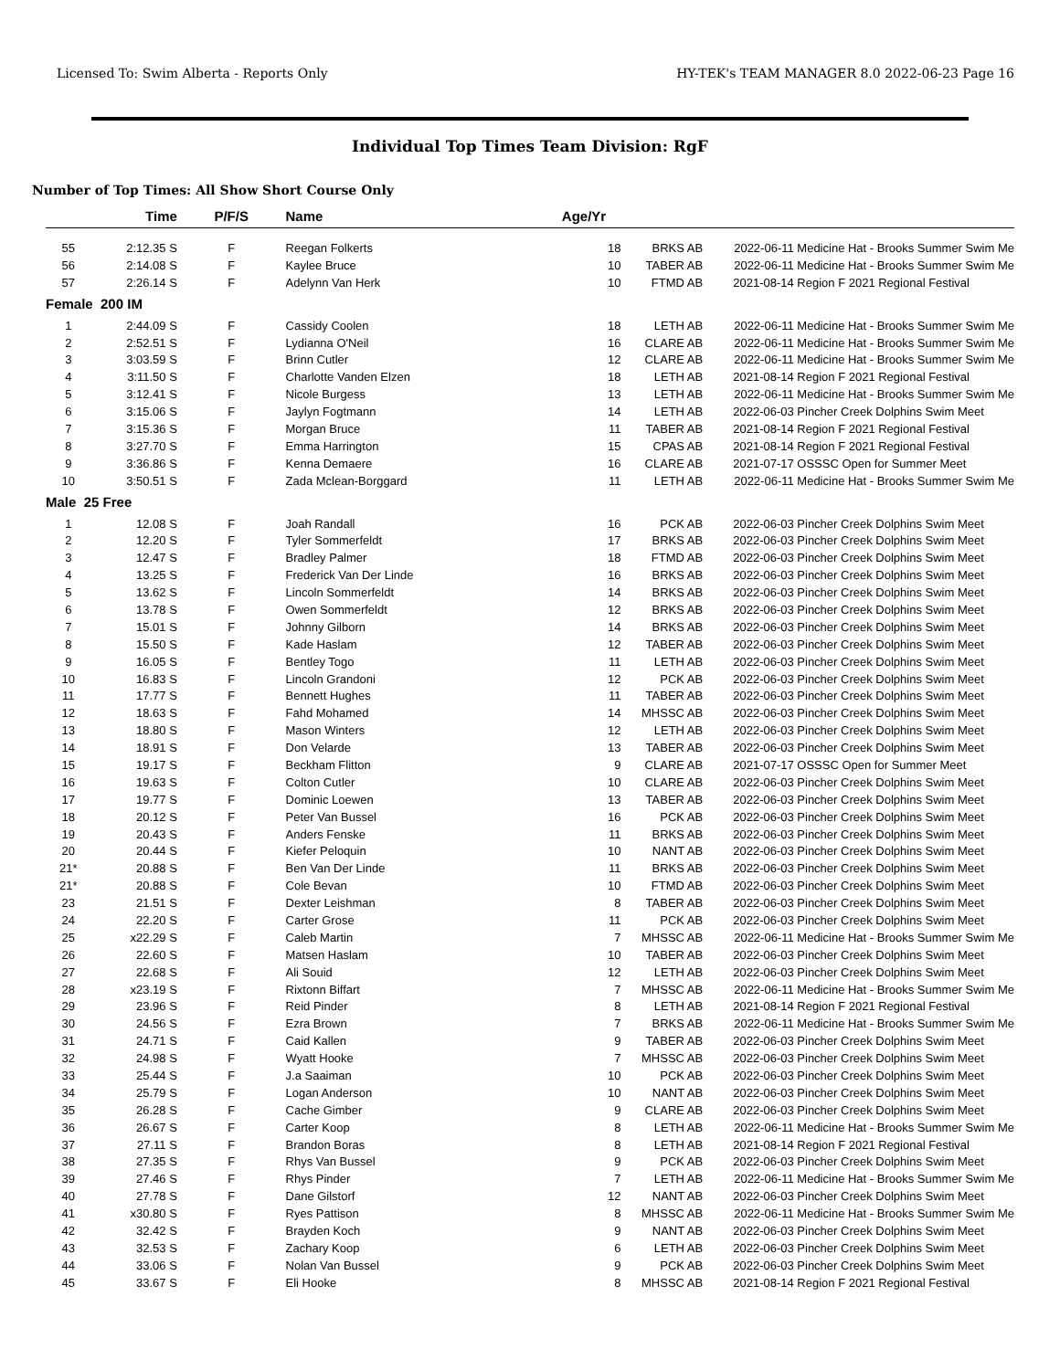Licensed To: Swim Alberta - Reports Only HY-TEK's TEAM MANAGER 8.0 2022-06-23 Page 16
Individual Top Times Team Division: RgF
Number of Top Times: All Show Short Course Only
| | Time | P/F/S | Name | Age/Yr | | | |
| --- | --- | --- | --- | --- | --- | --- | --- |
| 55 | 2:12.35 S | F | Reegan Folkerts | 18 | BRKS AB | 2022-06-11 | Medicine Hat - Brooks Summer Swim Me |
| 56 | 2:14.08 S | F | Kaylee Bruce | 10 | TABER AB | 2022-06-11 | Medicine Hat - Brooks Summer Swim Me |
| 57 | 2:26.14 S | F | Adelynn Van Herk | 10 | FTMD AB | 2021-08-14 | Region F 2021 Regional Festival |
| Female 200 IM | | | | | | | |
| 1 | 2:44.09 S | F | Cassidy Coolen | 18 | LETH AB | 2022-06-11 | Medicine Hat - Brooks Summer Swim Me |
| 2 | 2:52.51 S | F | Lydianna O'Neil | 16 | CLARE AB | 2022-06-11 | Medicine Hat - Brooks Summer Swim Me |
| 3 | 3:03.59 S | F | Brinn Cutler | 12 | CLARE AB | 2022-06-11 | Medicine Hat - Brooks Summer Swim Me |
| 4 | 3:11.50 S | F | Charlotte Vanden Elzen | 18 | LETH AB | 2021-08-14 | Region F 2021 Regional Festival |
| 5 | 3:12.41 S | F | Nicole Burgess | 13 | LETH AB | 2022-06-11 | Medicine Hat - Brooks Summer Swim Me |
| 6 | 3:15.06 S | F | Jaylyn Fogtmann | 14 | LETH AB | 2022-06-03 | Pincher Creek Dolphins Swim Meet |
| 7 | 3:15.36 S | F | Morgan Bruce | 11 | TABER AB | 2021-08-14 | Region F 2021 Regional Festival |
| 8 | 3:27.70 S | F | Emma Harrington | 15 | CPAS AB | 2021-08-14 | Region F 2021 Regional Festival |
| 9 | 3:36.86 S | F | Kenna Demaere | 16 | CLARE AB | 2021-07-17 | OSSSC Open for Summer Meet |
| 10 | 3:50.51 S | F | Zada Mclean-Borggard | 11 | LETH AB | 2022-06-11 | Medicine Hat - Brooks Summer Swim Me |
| Male 25 Free | | | | | | | |
| 1 | 12.08 S | F | Joah Randall | 16 | PCK AB | 2022-06-03 | Pincher Creek Dolphins Swim Meet |
| 2 | 12.20 S | F | Tyler Sommerfeldt | 17 | BRKS AB | 2022-06-03 | Pincher Creek Dolphins Swim Meet |
| 3 | 12.47 S | F | Bradley Palmer | 18 | FTMD AB | 2022-06-03 | Pincher Creek Dolphins Swim Meet |
| 4 | 13.25 S | F | Frederick Van Der Linde | 16 | BRKS AB | 2022-06-03 | Pincher Creek Dolphins Swim Meet |
| 5 | 13.62 S | F | Lincoln Sommerfeldt | 14 | BRKS AB | 2022-06-03 | Pincher Creek Dolphins Swim Meet |
| 6 | 13.78 S | F | Owen Sommerfeldt | 12 | BRKS AB | 2022-06-03 | Pincher Creek Dolphins Swim Meet |
| 7 | 15.01 S | F | Johnny Gilborn | 14 | BRKS AB | 2022-06-03 | Pincher Creek Dolphins Swim Meet |
| 8 | 15.50 S | F | Kade Haslam | 12 | TABER AB | 2022-06-03 | Pincher Creek Dolphins Swim Meet |
| 9 | 16.05 S | F | Bentley Togo | 11 | LETH AB | 2022-06-03 | Pincher Creek Dolphins Swim Meet |
| 10 | 16.83 S | F | Lincoln Grandoni | 12 | PCK AB | 2022-06-03 | Pincher Creek Dolphins Swim Meet |
| 11 | 17.77 S | F | Bennett Hughes | 11 | TABER AB | 2022-06-03 | Pincher Creek Dolphins Swim Meet |
| 12 | 18.63 S | F | Fahd Mohamed | 14 | MHSSC AB | 2022-06-03 | Pincher Creek Dolphins Swim Meet |
| 13 | 18.80 S | F | Mason Winters | 12 | LETH AB | 2022-06-03 | Pincher Creek Dolphins Swim Meet |
| 14 | 18.91 S | F | Don Velarde | 13 | TABER AB | 2022-06-03 | Pincher Creek Dolphins Swim Meet |
| 15 | 19.17 S | F | Beckham Flitton | 9 | CLARE AB | 2021-07-17 | OSSSC Open for Summer Meet |
| 16 | 19.63 S | F | Colton Cutler | 10 | CLARE AB | 2022-06-03 | Pincher Creek Dolphins Swim Meet |
| 17 | 19.77 S | F | Dominic Loewen | 13 | TABER AB | 2022-06-03 | Pincher Creek Dolphins Swim Meet |
| 18 | 20.12 S | F | Peter Van Bussel | 16 | PCK AB | 2022-06-03 | Pincher Creek Dolphins Swim Meet |
| 19 | 20.43 S | F | Anders Fenske | 11 | BRKS AB | 2022-06-03 | Pincher Creek Dolphins Swim Meet |
| 20 | 20.44 S | F | Kiefer Peloquin | 10 | NANT AB | 2022-06-03 | Pincher Creek Dolphins Swim Meet |
| 21* | 20.88 S | F | Ben Van Der Linde | 11 | BRKS AB | 2022-06-03 | Pincher Creek Dolphins Swim Meet |
| 21* | 20.88 S | F | Cole Bevan | 10 | FTMD AB | 2022-06-03 | Pincher Creek Dolphins Swim Meet |
| 23 | 21.51 S | F | Dexter Leishman | 8 | TABER AB | 2022-06-03 | Pincher Creek Dolphins Swim Meet |
| 24 | 22.20 S | F | Carter Grose | 11 | PCK AB | 2022-06-03 | Pincher Creek Dolphins Swim Meet |
| 25 | x22.29 S | F | Caleb Martin | 7 | MHSSC AB | 2022-06-11 | Medicine Hat - Brooks Summer Swim Me |
| 26 | 22.60 S | F | Matsen Haslam | 10 | TABER AB | 2022-06-03 | Pincher Creek Dolphins Swim Meet |
| 27 | 22.68 S | F | Ali Souid | 12 | LETH AB | 2022-06-03 | Pincher Creek Dolphins Swim Meet |
| 28 | x23.19 S | F | Rixtonn Biffart | 7 | MHSSC AB | 2022-06-11 | Medicine Hat - Brooks Summer Swim Me |
| 29 | 23.96 S | F | Reid Pinder | 8 | LETH AB | 2021-08-14 | Region F 2021 Regional Festival |
| 30 | 24.56 S | F | Ezra Brown | 7 | BRKS AB | 2022-06-11 | Medicine Hat - Brooks Summer Swim Me |
| 31 | 24.71 S | F | Caid Kallen | 9 | TABER AB | 2022-06-03 | Pincher Creek Dolphins Swim Meet |
| 32 | 24.98 S | F | Wyatt Hooke | 7 | MHSSC AB | 2022-06-03 | Pincher Creek Dolphins Swim Meet |
| 33 | 25.44 S | F | J.a Saaiman | 10 | PCK AB | 2022-06-03 | Pincher Creek Dolphins Swim Meet |
| 34 | 25.79 S | F | Logan Anderson | 10 | NANT AB | 2022-06-03 | Pincher Creek Dolphins Swim Meet |
| 35 | 26.28 S | F | Cache Gimber | 9 | CLARE AB | 2022-06-03 | Pincher Creek Dolphins Swim Meet |
| 36 | 26.67 S | F | Carter Koop | 8 | LETH AB | 2022-06-11 | Medicine Hat - Brooks Summer Swim Me |
| 37 | 27.11 S | F | Brandon Boras | 8 | LETH AB | 2021-08-14 | Region F 2021 Regional Festival |
| 38 | 27.35 S | F | Rhys Van Bussel | 9 | PCK AB | 2022-06-03 | Pincher Creek Dolphins Swim Meet |
| 39 | 27.46 S | F | Rhys Pinder | 7 | LETH AB | 2022-06-11 | Medicine Hat - Brooks Summer Swim Me |
| 40 | 27.78 S | F | Dane Gilstorf | 12 | NANT AB | 2022-06-03 | Pincher Creek Dolphins Swim Meet |
| 41 | x30.80 S | F | Ryes Pattison | 8 | MHSSC AB | 2022-06-11 | Medicine Hat - Brooks Summer Swim Me |
| 42 | 32.42 S | F | Brayden Koch | 9 | NANT AB | 2022-06-03 | Pincher Creek Dolphins Swim Meet |
| 43 | 32.53 S | F | Zachary Koop | 6 | LETH AB | 2022-06-03 | Pincher Creek Dolphins Swim Meet |
| 44 | 33.06 S | F | Nolan Van Bussel | 9 | PCK AB | 2022-06-03 | Pincher Creek Dolphins Swim Meet |
| 45 | 33.67 S | F | Eli Hooke | 8 | MHSSC AB | 2021-08-14 | Region F 2021 Regional Festival |